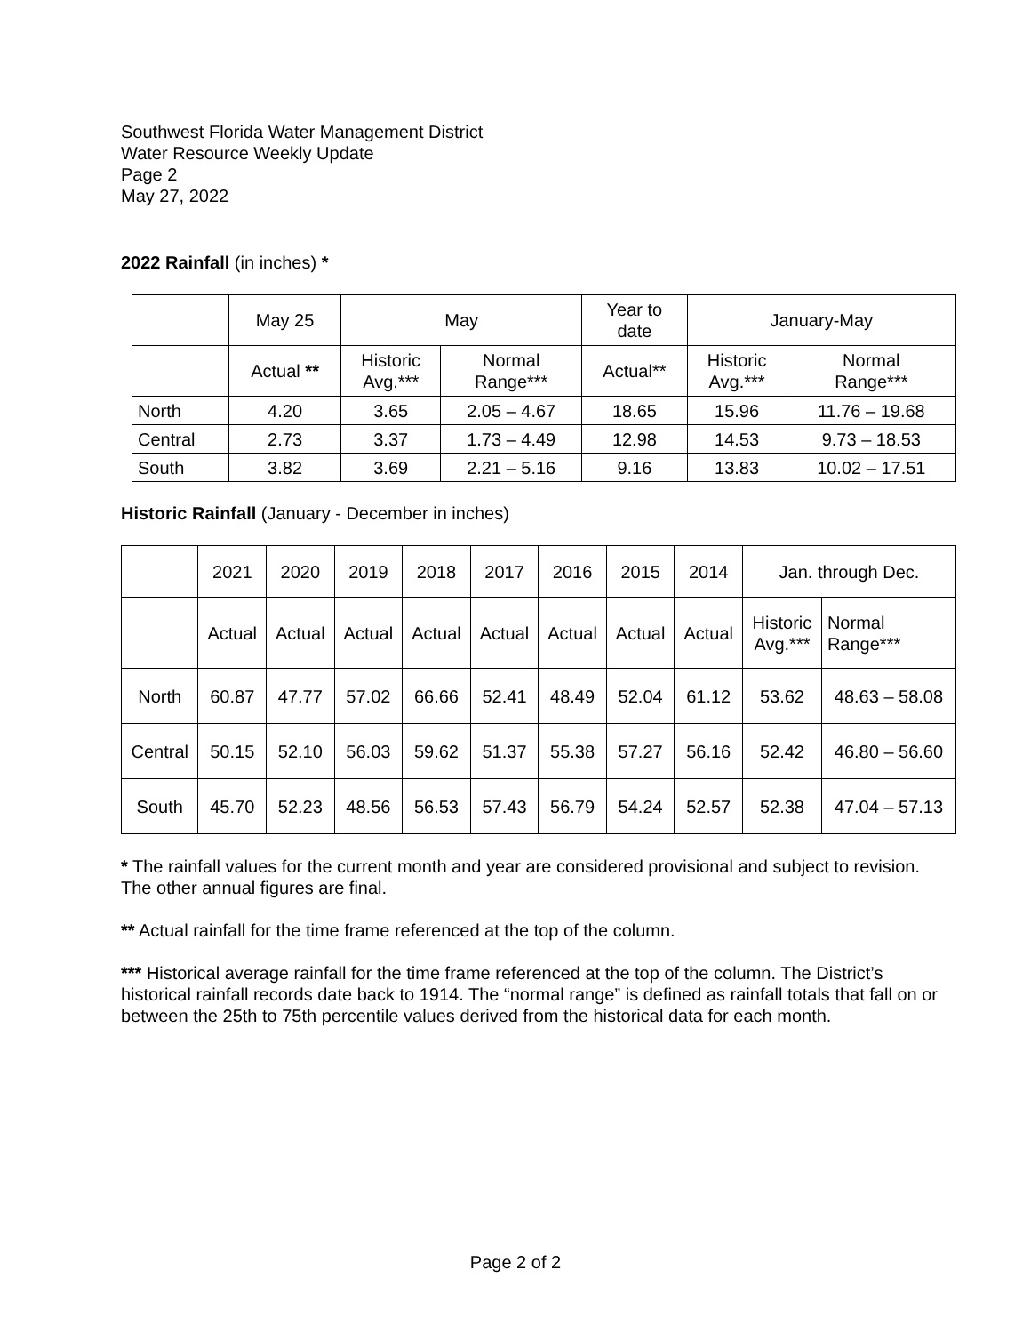Southwest Florida Water Management District
Water Resource Weekly Update
Page 2
May 27, 2022
2022 Rainfall (in inches) *
| | May 25 | May | | Year to date | January-May | |
| --- | --- | --- | --- | --- | --- | --- |
| | Actual ** | Historic Avg.*** | Normal Range*** | Actual** | Historic Avg.*** | Normal Range*** |
| North | 4.20 | 3.65 | 2.05 – 4.67 | 18.65 | 15.96 | 11.76 – 19.68 |
| Central | 2.73 | 3.37 | 1.73 – 4.49 | 12.98 | 14.53 | 9.73 – 18.53 |
| South | 3.82 | 3.69 | 2.21 – 5.16 | 9.16 | 13.83 | 10.02 – 17.51 |
Historic Rainfall (January - December in inches)
| | 2021 | 2020 | 2019 | 2018 | 2017 | 2016 | 2015 | 2014 | Jan. through Dec. | |
| --- | --- | --- | --- | --- | --- | --- | --- | --- | --- | --- |
| | Actual | Actual | Actual | Actual | Actual | Actual | Actual | Actual | Historic Avg.*** | Normal Range*** |
| North | 60.87 | 47.77 | 57.02 | 66.66 | 52.41 | 48.49 | 52.04 | 61.12 | 53.62 | 48.63 – 58.08 |
| Central | 50.15 | 52.10 | 56.03 | 59.62 | 51.37 | 55.38 | 57.27 | 56.16 | 52.42 | 46.80 – 56.60 |
| South | 45.70 | 52.23 | 48.56 | 56.53 | 57.43 | 56.79 | 54.24 | 52.57 | 52.38 | 47.04 – 57.13 |
* The rainfall values for the current month and year are considered provisional and subject to revision. The other annual figures are final.
** Actual rainfall for the time frame referenced at the top of the column.
*** Historical average rainfall for the time frame referenced at the top of the column. The District’s historical rainfall records date back to 1914. The “normal range” is defined as rainfall totals that fall on or between the 25th to 75th percentile values derived from the historical data for each month.
Page 2 of 2